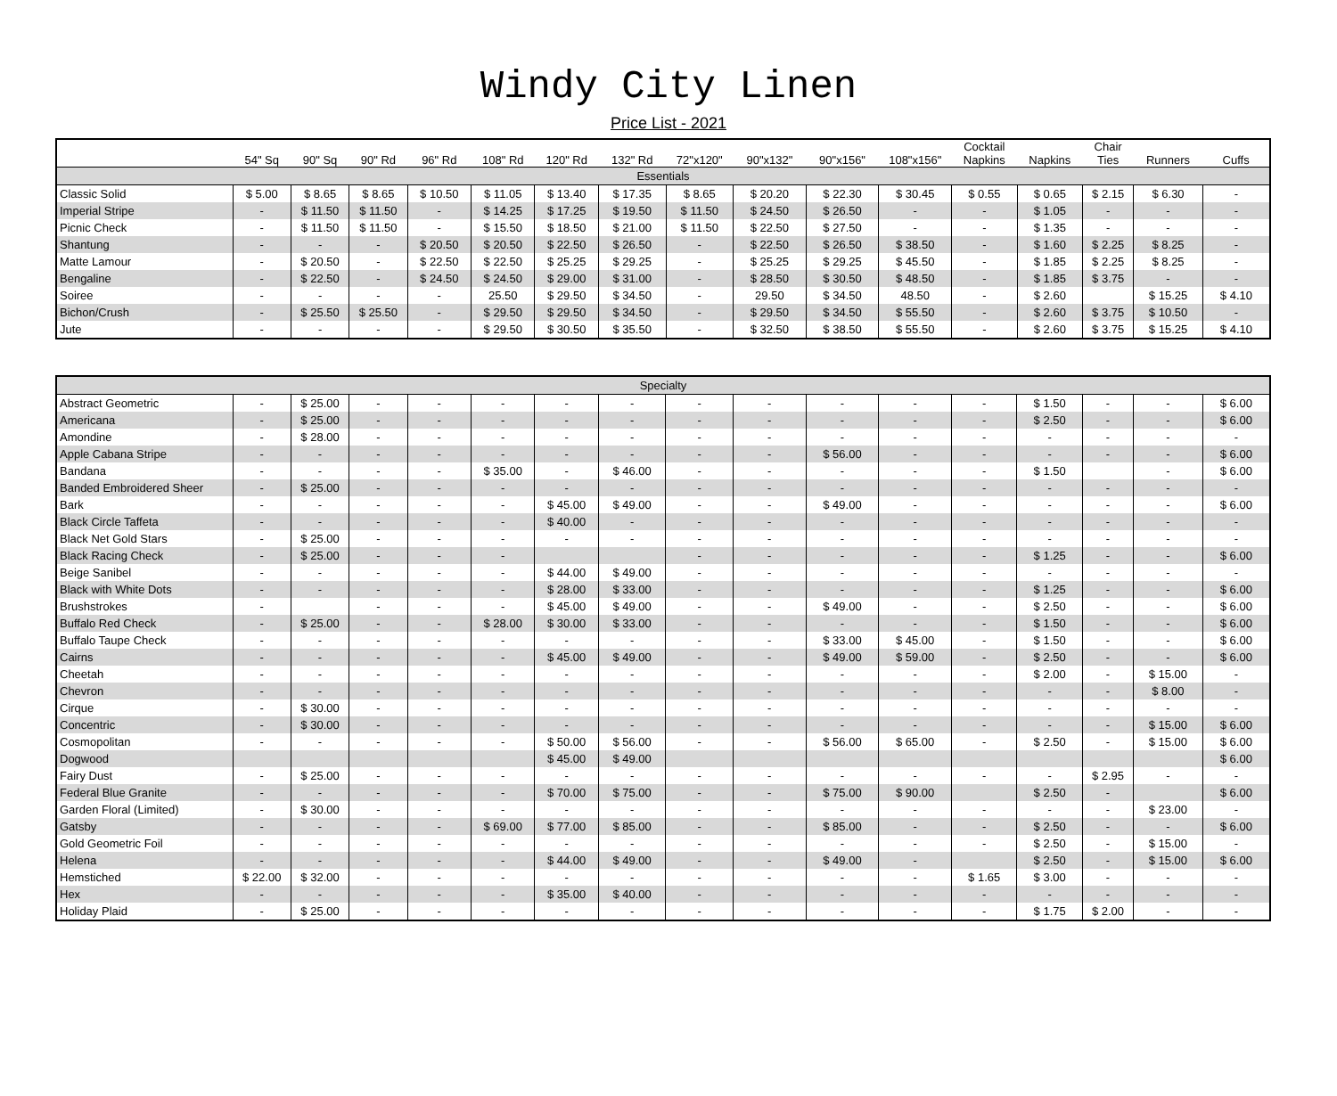Windy City Linen
Price List - 2021
| | 54" Sq | 90" Sq | 90" Rd | 96" Rd | 108" Rd | 120" Rd | 132" Rd | 72"x120" | 90"x132" | 90"x156" | 108"x156" | Cocktail Napkins | Napkins | Chair Ties | Runners | Cuffs |
| --- | --- | --- | --- | --- | --- | --- | --- | --- | --- | --- | --- | --- | --- | --- | --- | --- |
| Essentials | | | | | | | | | | | | | | | | |
| Classic Solid | $ 5.00 | $ 8.65 | $ 8.65 | $ 10.50 | $ 11.05 | $ 13.40 | $ 17.35 | $ 8.65 | $ 20.20 | $ 22.30 | $ 30.45 | $ 0.55 | $ 0.65 | $ 2.15 | $ 6.30 | - |
| Imperial Stripe | - | $ 11.50 | $ 11.50 | - | $ 14.25 | $ 17.25 | $ 19.50 | $ 11.50 | $ 24.50 | $ 26.50 | - | - | $ 1.05 | - | - | - |
| Picnic Check | - | $ 11.50 | $ 11.50 | - | $ 15.50 | $ 18.50 | $ 21.00 | $ 11.50 | $ 22.50 | $ 27.50 | - | - | $ 1.35 | - | - | - |
| Shantung | - | - | - | $ 20.50 | $ 20.50 | $ 22.50 | $ 26.50 | - | $ 22.50 | $ 26.50 | $ 38.50 | - | $ 1.60 | $ 2.25 | $ 8.25 | - |
| Matte Lamour | - | $ 20.50 | - | $ 22.50 | $ 22.50 | $ 25.25 | $ 29.25 | - | $ 25.25 | $ 29.25 | $ 45.50 | - | $ 1.85 | $ 2.25 | $ 8.25 | - |
| Bengaline | - | $ 22.50 | - | $ 24.50 | $ 24.50 | $ 29.00 | $ 31.00 | - | $ 28.50 | $ 30.50 | $ 48.50 | - | $ 1.85 | $ 3.75 | - | - |
| Soiree | - | - | - | - | 25.50 | $ 29.50 | $ 34.50 | - | 29.50 | $ 34.50 | 48.50 | - | $ 2.60 | | $ 15.25 | $ 4.10 |
| Bichon/Crush | - | $ 25.50 | $ 25.50 | - | $ 29.50 | $ 29.50 | $ 34.50 | - | $ 29.50 | $ 34.50 | $ 55.50 | - | $ 2.60 | $ 3.75 | $ 10.50 | - |
| Jute | - | - | - | - | $ 29.50 | $ 30.50 | $ 35.50 | - | $ 32.50 | $ 38.50 | $ 55.50 | - | $ 2.60 | $ 3.75 | $ 15.25 | $ 4.10 |
| Specialty | | | | | | | | | | | | | | | | |
| Abstract Geometric | - | $ 25.00 | - | - | - | - | - | - | - | - | - | - | $ 1.50 | - | - | $ 6.00 |
| Americana | - | $ 25.00 | - | - | - | - | - | - | - | - | - | - | $ 2.50 | - | - | $ 6.00 |
| Amondine | - | $ 28.00 | - | - | - | - | - | - | - | - | - | - | - | - | - | - |
| Apple Cabana Stripe | - | - | - | - | - | - | - | - | - | $ 56.00 | - | - | - | - | - | $ 6.00 |
| Bandana | - | - | - | - | $ 35.00 | - | $ 46.00 | - | - | - | - | - | $ 1.50 | | - | $ 6.00 |
| Banded Embroidered Sheer | - | $ 25.00 | - | - | - | - | - | - | - | - | - | - | - | - | - | - |
| Bark | - | - | - | - | - | $ 45.00 | $ 49.00 | - | - | $ 49.00 | - | - | - | - | - | $ 6.00 |
| Black Circle Taffeta | - | - | - | - | - | $ 40.00 | - | - | - | - | - | - | - | - | - | - |
| Black Net Gold Stars | - | $ 25.00 | - | - | - | - | - | - | - | - | - | - | - | - | - | - |
| Black Racing Check | - | $ 25.00 | - | - | - | | | - | - | - | - | - | $ 1.25 | - | - | $ 6.00 |
| Beige Sanibel | - | - | - | - | - | $ 44.00 | $ 49.00 | - | - | - | - | - | - | - | - | - |
| Black with White Dots | - | - | - | - | - | $ 28.00 | $ 33.00 | - | - | - | - | - | $ 1.25 | - | - | $ 6.00 |
| Brushstrokes | - | | - | - | - | $ 45.00 | $ 49.00 | - | - | $ 49.00 | - | - | $ 2.50 | - | - | $ 6.00 |
| Buffalo Red Check | - | $ 25.00 | - | - | $ 28.00 | $ 30.00 | $ 33.00 | - | - | - | - | - | $ 1.50 | - | - | $ 6.00 |
| Buffalo Taupe Check | - | - | - | - | - | - | - | - | - | $ 33.00 | $ 45.00 | - | $ 1.50 | - | - | $ 6.00 |
| Cairns | - | - | - | - | - | $ 45.00 | $ 49.00 | - | - | $ 49.00 | $ 59.00 | - | $ 2.50 | - | - | $ 6.00 |
| Cheetah | - | - | - | - | - | - | - | - | - | - | - | - | $ 2.00 | - | $ 15.00 | - |
| Chevron | - | - | - | - | - | - | - | - | - | - | - | - | - | - | $ 8.00 | - |
| Cirque | - | $ 30.00 | - | - | - | - | - | - | - | - | - | - | - | - | - | - |
| Concentric | - | $ 30.00 | - | - | - | - | - | - | - | - | - | - | - | - | $ 15.00 | $ 6.00 |
| Cosmopolitan | - | - | - | - | - | $ 50.00 | $ 56.00 | - | - | $ 56.00 | $ 65.00 | - | $ 2.50 | - | $ 15.00 | $ 6.00 |
| Dogwood | | | | | | $ 45.00 | $ 49.00 | | | | | | | | | $ 6.00 |
| Fairy Dust | - | $ 25.00 | - | - | - | - | - | - | - | - | - | - | - | $ 2.95 | - | - |
| Federal Blue Granite | - | - | - | - | - | $ 70.00 | $ 75.00 | - | - | $ 75.00 | $ 90.00 | | $ 2.50 | - | | $ 6.00 |
| Garden Floral (Limited) | - | $ 30.00 | - | - | - | - | - | - | - | - | - | - | - | - | $ 23.00 | - |
| Gatsby | - | - | - | - | $ 69.00 | $ 77.00 | $ 85.00 | - | - | $ 85.00 | - | - | $ 2.50 | - | - | $ 6.00 |
| Gold Geometric Foil | - | - | - | - | - | - | - | - | - | - | - | - | $ 2.50 | - | $ 15.00 | - |
| Helena | - | - | - | - | - | $ 44.00 | $ 49.00 | - | - | $ 49.00 | - | | $ 2.50 | - | $ 15.00 | $ 6.00 |
| Hemstiched | $ 22.00 | $ 32.00 | - | - | - | - | - | - | - | - | - | $ 1.65 | $ 3.00 | - | - | - |
| Hex | - | - | - | - | - | $ 35.00 | $ 40.00 | - | - | - | - | - | - | - | - | - |
| Holiday Plaid | - | $ 25.00 | - | - | - | - | - | - | - | - | - | - | $ 1.75 | $ 2.00 | - | - |